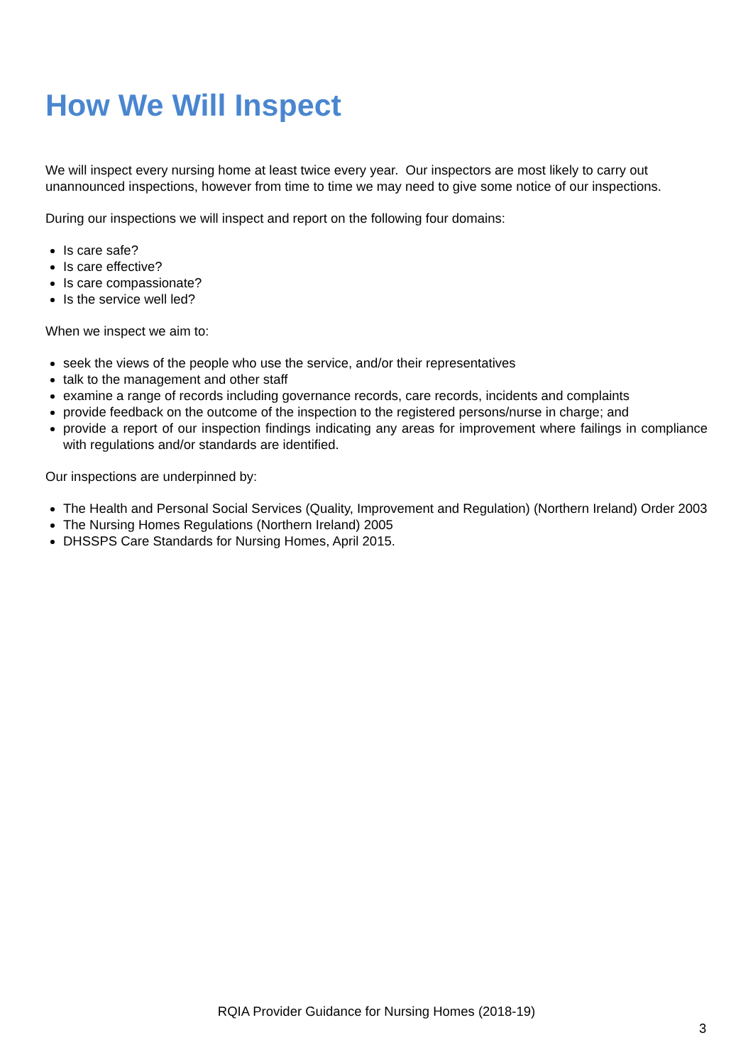How We Will Inspect
We will inspect every nursing home at least twice every year. Our inspectors are most likely to carry out unannounced inspections, however from time to time we may need to give some notice of our inspections.
During our inspections we will inspect and report on the following four domains:
Is care safe?
Is care effective?
Is care compassionate?
Is the service well led?
When we inspect we aim to:
seek the views of the people who use the service, and/or their representatives
talk to the management and other staff
examine a range of records including governance records, care records, incidents and complaints
provide feedback on the outcome of the inspection to the registered persons/nurse in charge; and
provide a report of our inspection findings indicating any areas for improvement where failings in compliance with regulations and/or standards are identified.
Our inspections are underpinned by:
The Health and Personal Social Services (Quality, Improvement and Regulation) (Northern Ireland) Order 2003
The Nursing Homes Regulations (Northern Ireland) 2005
DHSSPS Care Standards for Nursing Homes, April 2015.
RQIA Provider Guidance for Nursing Homes (2018-19)
3